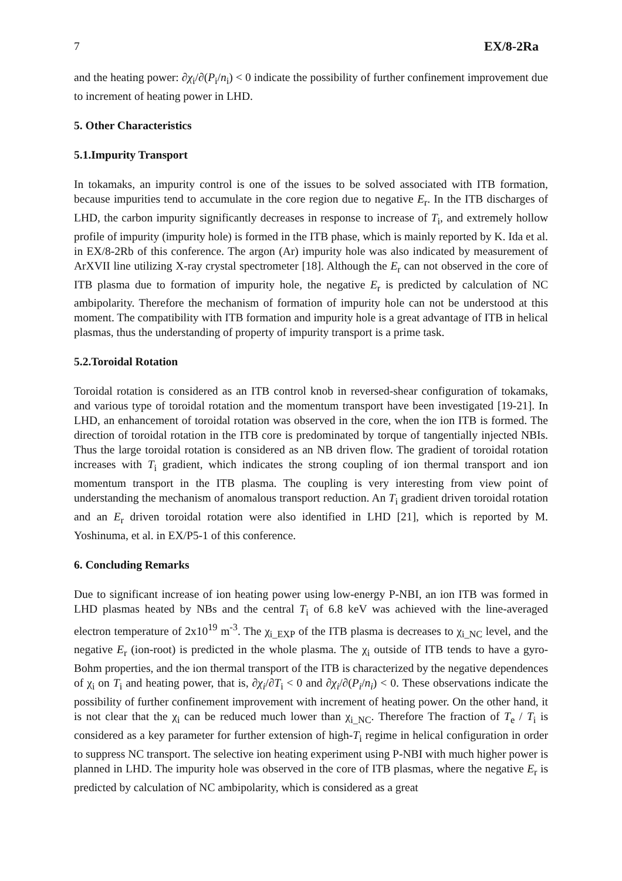7 EX/8-2Ra
and the heating power: ∂χ<sub>i</sub>/∂(P<sub>i</sub>/n<sub>i</sub>) < 0 indicate the possibility of further confinement improvement due to increment of heating power in LHD.
5. Other Characteristics
5.1.Impurity Transport
In tokamaks, an impurity control is one of the issues to be solved associated with ITB formation, because impurities tend to accumulate in the core region due to negative E<sub>r</sub>. In the ITB discharges of LHD, the carbon impurity significantly decreases in response to increase of T<sub>i</sub>, and extremely hollow profile of impurity (impurity hole) is formed in the ITB phase, which is mainly reported by K. Ida et al. in EX/8-2Rb of this conference. The argon (Ar) impurity hole was also indicated by measurement of ArXVII line utilizing X-ray crystal spectrometer [18]. Although the E<sub>r</sub> can not observed in the core of ITB plasma due to formation of impurity hole, the negative E<sub>r</sub> is predicted by calculation of NC ambipolarity. Therefore the mechanism of formation of impurity hole can not be understood at this moment. The compatibility with ITB formation and impurity hole is a great advantage of ITB in helical plasmas, thus the understanding of property of impurity transport is a prime task.
5.2.Toroidal Rotation
Toroidal rotation is considered as an ITB control knob in reversed-shear configuration of tokamaks, and various type of toroidal rotation and the momentum transport have been investigated [19-21]. In LHD, an enhancement of toroidal rotation was observed in the core, when the ion ITB is formed. The direction of toroidal rotation in the ITB core is predominated by torque of tangentially injected NBIs. Thus the large toroidal rotation is considered as an NB driven flow. The gradient of toroidal rotation increases with T<sub>i</sub> gradient, which indicates the strong coupling of ion thermal transport and ion momentum transport in the ITB plasma. The coupling is very interesting from view point of understanding the mechanism of anomalous transport reduction. An T<sub>i</sub> gradient driven toroidal rotation and an E<sub>r</sub> driven toroidal rotation were also identified in LHD [21], which is reported by M. Yoshinuma, et al. in EX/P5-1 of this conference.
6. Concluding Remarks
Due to significant increase of ion heating power using low-energy P-NBI, an ion ITB was formed in LHD plasmas heated by NBs and the central T<sub>i</sub> of 6.8 keV was achieved with the line-averaged electron temperature of 2x10<sup>19</sup> m<sup>-3</sup>. The χ<sub>i_EXP</sub> of the ITB plasma is decreases to χ<sub>i_NC</sub> level, and the negative E<sub>r</sub> (ion-root) is predicted in the whole plasma. The χ<sub>i</sub> outside of ITB tends to have a gyro-Bohm properties, and the ion thermal transport of the ITB is characterized by the negative dependences of χ<sub>i</sub> on T<sub>i</sub> and heating power, that is, ∂χ<sub>i</sub>/∂T<sub>i</sub> < 0 and ∂χ<sub>i</sub>/∂(P<sub>i</sub>/n<sub>i</sub>) < 0. These observations indicate the possibility of further confinement improvement with increment of heating power. On the other hand, it is not clear that the χ<sub>i</sub> can be reduced much lower than χ<sub>i_NC</sub>. Therefore The fraction of T<sub>e</sub> / T<sub>i</sub> is considered as a key parameter for further extension of high-T<sub>i</sub> regime in helical configuration in order to suppress NC transport. The selective ion heating experiment using P-NBI with much higher power is planned in LHD. The impurity hole was observed in the core of ITB plasmas, where the negative E<sub>r</sub> is predicted by calculation of NC ambipolarity, which is considered as a great